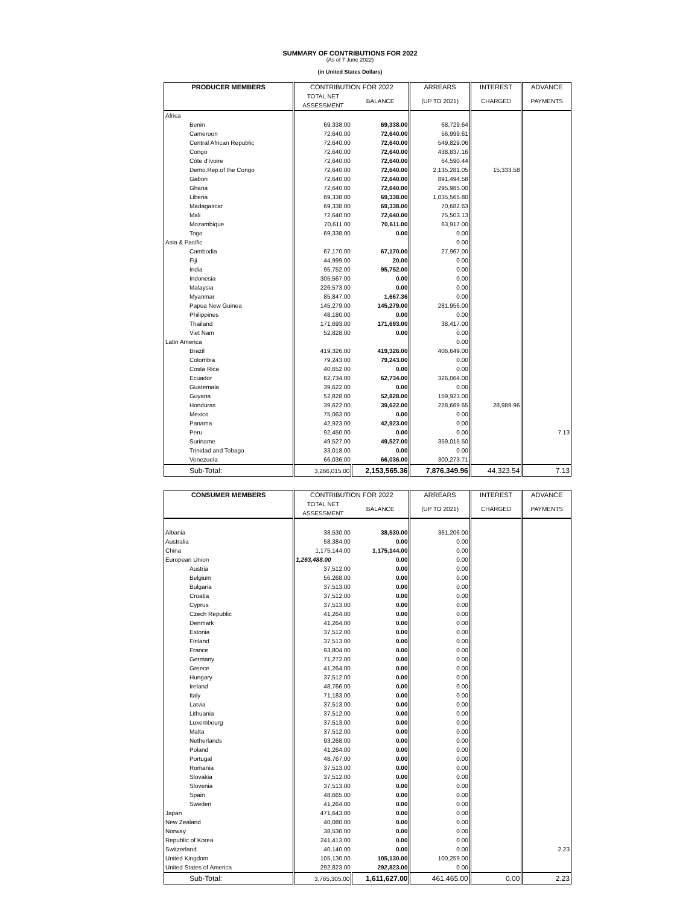SUMMARY OF CONTRIBUTIONS FOR 2022
(As of 7 June 2022)
(in United States Dollars)
| PRODUCER MEMBERS | CONTRIBUTION FOR 2022 | | ARREARS | INTEREST | ADVANCE |
| --- | --- | --- | --- | --- | --- |
| | TOTAL NET ASSESSMENT | BALANCE | (UP TO 2021) | CHARGED | PAYMENTS |
| Africa | | | | | |
| Benin | 69,338.00 | 69,338.00 | 68,729.64 | | |
| Cameroon | 72,640.00 | 72,640.00 | 56,999.61 | | |
| Central African Republic | 72,640.00 | 72,640.00 | 549,829.06 | | |
| Congo | 72,640.00 | 72,640.00 | 438,837.16 | | |
| Côte d'Ivoire | 72,640.00 | 72,640.00 | 64,590.44 | | |
| Demo.Rep.of the Congo | 72,640.00 | 72,640.00 | 2,135,281.05 | 15,333.58 | |
| Gabon | 72,640.00 | 72,640.00 | 891,494.58 | | |
| Ghana | 72,640.00 | 72,640.00 | 295,985.00 | | |
| Liberia | 69,338.00 | 69,338.00 | 1,035,565.80 | | |
| Madagascar | 69,338.00 | 69,338.00 | 70,682.63 | | |
| Mali | 72,640.00 | 72,640.00 | 75,503.13 | | |
| Mozambique | 70,611.00 | 70,611.00 | 63,917.00 | | |
| Togo | 69,338.00 | 0.00 | 0.00 | | |
| Asia & Pacific | | | 0.00 | | |
| Cambodia | 67,170.00 | 67,170.00 | 27,967.00 | | |
| Fiji | 44,999.00 | 20.00 | 0.00 | | |
| India | 95,752.00 | 95,752.00 | 0.00 | | |
| Indonesia | 305,567.00 | 0.00 | 0.00 | | |
| Malaysia | 226,573.00 | 0.00 | 0.00 | | |
| Myanmar | 85,847.00 | 1,667.36 | 0.00 | | |
| Papua New Guinea | 145,279.00 | 145,279.00 | 281,956.00 | | |
| Philippines | 48,180.00 | 0.00 | 0.00 | | |
| Thailand | 171,693.00 | 171,693.00 | 38,417.00 | | |
| Viet Nam | 52,828.00 | 0.00 | 0.00 | | |
| Latin America | | | 0.00 | | |
| Brazil | 419,326.00 | 419,326.00 | 406,649.00 | | |
| Colombia | 79,243.00 | 79,243.00 | 0.00 | | |
| Costa Rica | 40,652.00 | 0.00 | 0.00 | | |
| Ecuador | 62,734.00 | 62,734.00 | 326,064.00 | | |
| Guatemala | 39,622.00 | 0.00 | 0.00 | | |
| Guyana | 52,828.00 | 52,828.00 | 159,923.00 | | |
| Honduras | 39,622.00 | 39,622.00 | 228,669.65 | 28,989.96 | |
| Mexico | 75,063.00 | 0.00 | 0.00 | | |
| Panama | 42,923.00 | 42,923.00 | 0.00 | | |
| Peru | 92,450.00 | 0.00 | 0.00 | | 7.13 |
| Suriname | 49,527.00 | 49,527.00 | 359,015.50 | | |
| Trinidad and Tobago | 33,018.00 | 0.00 | 0.00 | | |
| Venezuela | 66,036.00 | 66,036.00 | 300,273.71 | | |
| Sub-Total: | 3,266,015.00 | 2,153,565.36 | 7,876,349.96 | 44,323.54 | 7.13 |
| CONSUMER MEMBERS | CONTRIBUTION FOR 2022 | | ARREARS | INTEREST | ADVANCE |
| --- | --- | --- | --- | --- | --- |
| | TOTAL NET ASSESSMENT | BALANCE | (UP TO 2021) | CHARGED | PAYMENTS |
| Albania | 38,530.00 | 38,530.00 | 361,206.00 | | |
| Australia | 58,384.00 | 0.00 | 0.00 | | |
| China | 1,175,144.00 | 1,175,144.00 | 0.00 | | |
| European Union | 1,263,488.00 | 0.00 | 0.00 | | |
| Austria | 37,512.00 | 0.00 | 0.00 | | |
| Belgium | 56,268.00 | 0.00 | 0.00 | | |
| Bulgaria | 37,513.00 | 0.00 | 0.00 | | |
| Croatia | 37,512.00 | 0.00 | 0.00 | | |
| Cyprus | 37,513.00 | 0.00 | 0.00 | | |
| Czech Republic | 41,264.00 | 0.00 | 0.00 | | |
| Denmark | 41,264.00 | 0.00 | 0.00 | | |
| Estonia | 37,512.00 | 0.00 | 0.00 | | |
| Finland | 37,513.00 | 0.00 | 0.00 | | |
| France | 93,804.00 | 0.00 | 0.00 | | |
| Germany | 71,272.00 | 0.00 | 0.00 | | |
| Greece | 41,264.00 | 0.00 | 0.00 | | |
| Hungary | 37,512.00 | 0.00 | 0.00 | | |
| Ireland | 48,766.00 | 0.00 | 0.00 | | |
| Italy | 71,183.00 | 0.00 | 0.00 | | |
| Latvia | 37,513.00 | 0.00 | 0.00 | | |
| Lithuania | 37,512.00 | 0.00 | 0.00 | | |
| Luxembourg | 37,513.00 | 0.00 | 0.00 | | |
| Malta | 37,512.00 | 0.00 | 0.00 | | |
| Netherlands | 93,268.00 | 0.00 | 0.00 | | |
| Poland | 41,264.00 | 0.00 | 0.00 | | |
| Portugal | 48,767.00 | 0.00 | 0.00 | | |
| Romania | 37,513.00 | 0.00 | 0.00 | | |
| Slovakia | 37,512.00 | 0.00 | 0.00 | | |
| Slovenia | 37,513.00 | 0.00 | 0.00 | | |
| Spain | 48,665.00 | 0.00 | 0.00 | | |
| Sweden | 41,264.00 | 0.00 | 0.00 | | |
| Japan | 471,643.00 | 0.00 | 0.00 | | |
| New Zealand | 40,080.00 | 0.00 | 0.00 | | |
| Norway | 38,530.00 | 0.00 | 0.00 | | |
| Republic of Korea | 241,413.00 | 0.00 | 0.00 | | |
| Switzerland | 40,140.00 | 0.00 | 0.00 | | 2.23 |
| United Kingdom | 105,130.00 | 105,130.00 | 100,259.00 | | |
| United States of America | 292,823.00 | 292,823.00 | 0.00 | | |
| Sub-Total: | 3,765,305.00 | 1,611,627.00 | 461,465.00 | 0.00 | 2.23 |